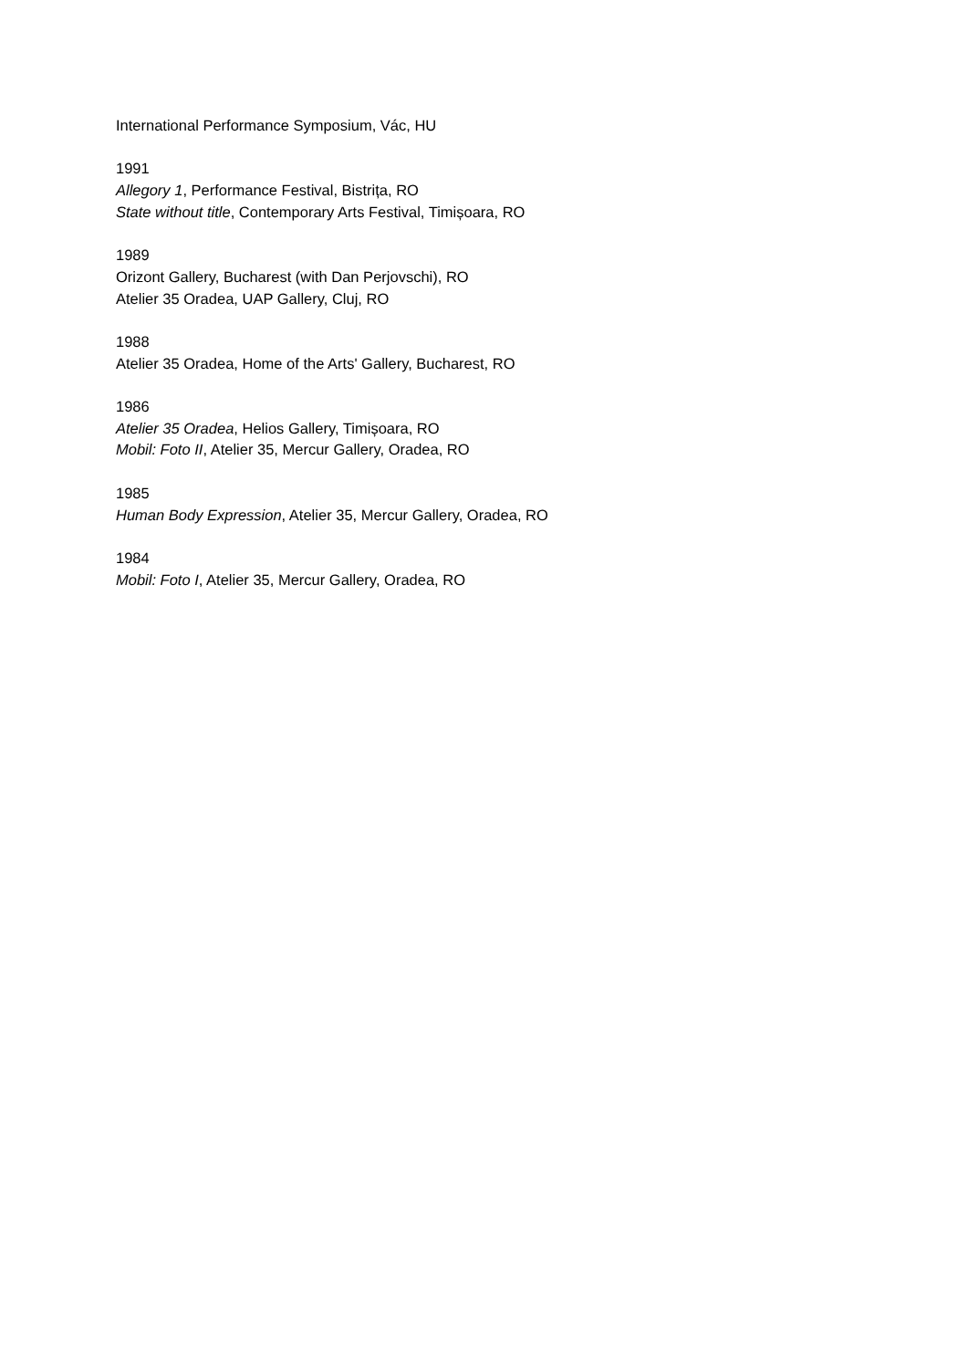International Performance Symposium, Vác, HU
1991
Allegory 1, Performance Festival, Bistrița, RO
State without title, Contemporary Arts Festival, Timișoara, RO
1989
Orizont Gallery, Bucharest (with Dan Perjovschi), RO
Atelier 35 Oradea, UAP Gallery, Cluj, RO
1988
Atelier 35 Oradea, Home of the Arts' Gallery, Bucharest, RO
1986
Atelier 35 Oradea, Helios Gallery, Timișoara, RO
Mobil: Foto II, Atelier 35, Mercur Gallery, Oradea, RO
1985
Human Body Expression, Atelier 35, Mercur Gallery, Oradea, RO
1984
Mobil: Foto I, Atelier 35, Mercur Gallery, Oradea, RO